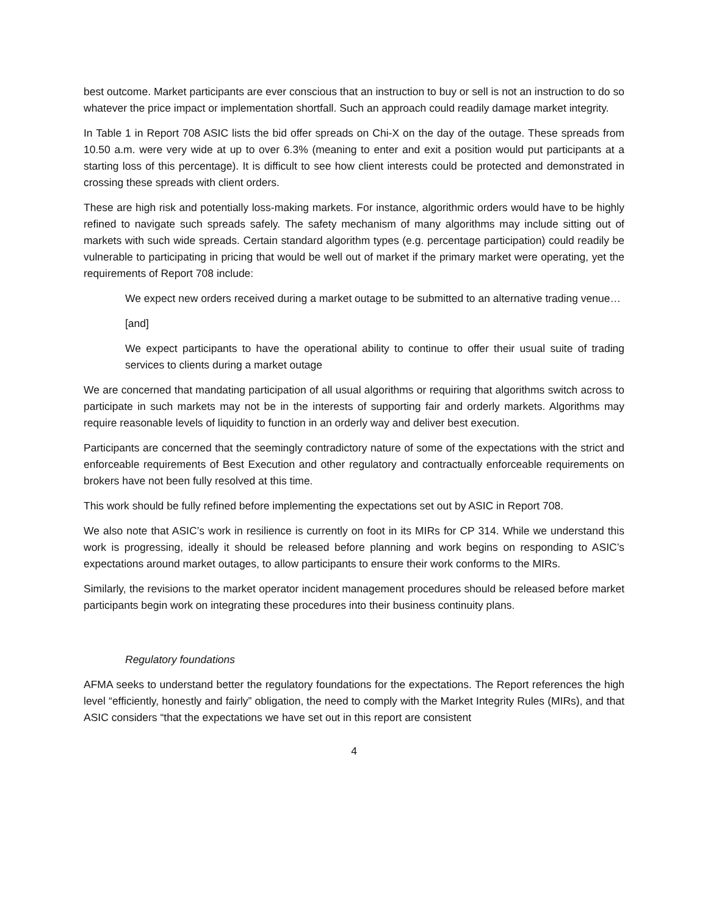best outcome. Market participants are ever conscious that an instruction to buy or sell is not an instruction to do so whatever the price impact or implementation shortfall. Such an approach could readily damage market integrity.
In Table 1 in Report 708 ASIC lists the bid offer spreads on Chi-X on the day of the outage. These spreads from 10.50 a.m. were very wide at up to over 6.3% (meaning to enter and exit a position would put participants at a starting loss of this percentage). It is difficult to see how client interests could be protected and demonstrated in crossing these spreads with client orders.
These are high risk and potentially loss-making markets. For instance, algorithmic orders would have to be highly refined to navigate such spreads safely. The safety mechanism of many algorithms may include sitting out of markets with such wide spreads. Certain standard algorithm types (e.g. percentage participation) could readily be vulnerable to participating in pricing that would be well out of market if the primary market were operating, yet the requirements of Report 708 include:
We expect new orders received during a market outage to be submitted to an alternative trading venue…
[and]
We expect participants to have the operational ability to continue to offer their usual suite of trading services to clients during a market outage
We are concerned that mandating participation of all usual algorithms or requiring that algorithms switch across to participate in such markets may not be in the interests of supporting fair and orderly markets. Algorithms may require reasonable levels of liquidity to function in an orderly way and deliver best execution.
Participants are concerned that the seemingly contradictory nature of some of the expectations with the strict and enforceable requirements of Best Execution and other regulatory and contractually enforceable requirements on brokers have not been fully resolved at this time.
This work should be fully refined before implementing the expectations set out by ASIC in Report 708.
We also note that ASIC’s work in resilience is currently on foot in its MIRs for CP 314. While we understand this work is progressing, ideally it should be released before planning and work begins on responding to ASIC’s expectations around market outages, to allow participants to ensure their work conforms to the MIRs.
Similarly, the revisions to the market operator incident management procedures should be released before market participants begin work on integrating these procedures into their business continuity plans.
Regulatory foundations
AFMA seeks to understand better the regulatory foundations for the expectations. The Report references the high level “efficiently, honestly and fairly” obligation, the need to comply with the Market Integrity Rules (MIRs), and that ASIC considers “that the expectations we have set out in this report are consistent
4